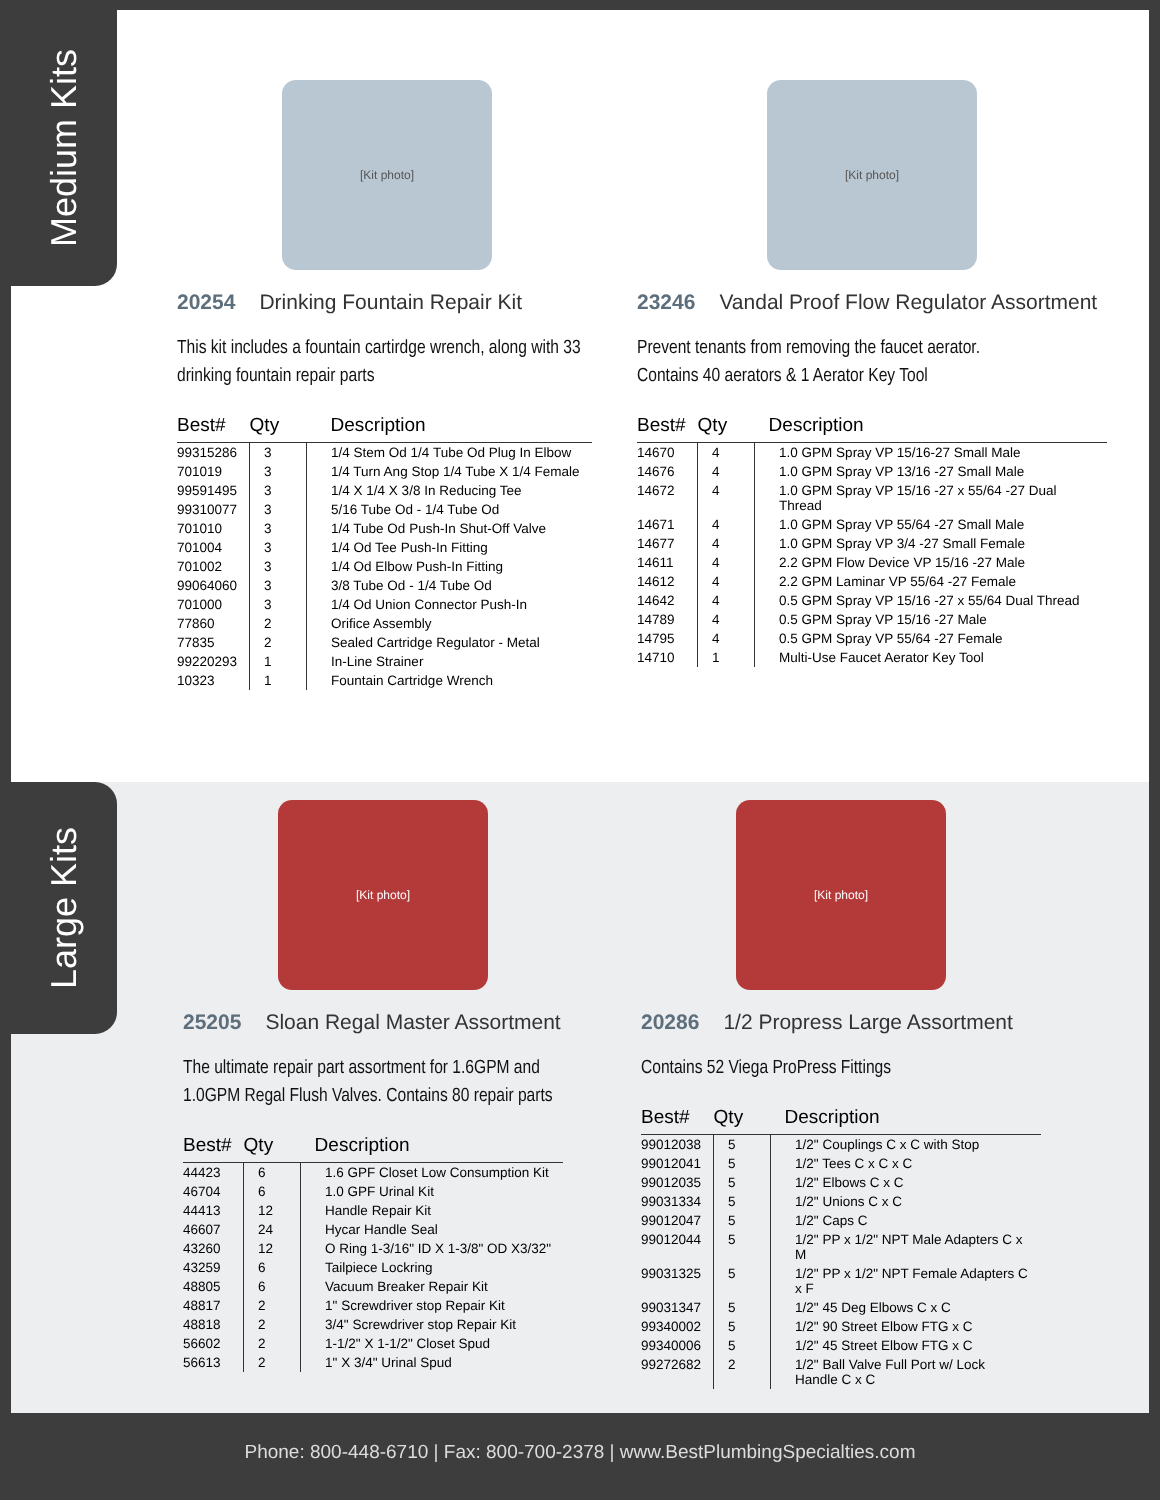Medium Kits
[Kit photo]
20254 Drinking Fountain Repair Kit
This kit includes a fountain cartirdge wrench, along with 33 drinking fountain repair parts
| Best# | Qty | Description |
| --- | --- | --- |
| 99315286 | 3 | 1/4 Stem Od 1/4 Tube Od Plug In Elbow |
| 701019 | 3 | 1/4 Turn Ang Stop 1/4 Tube X 1/4 Female |
| 99591495 | 3 | 1/4 X 1/4 X 3/8 In Reducing Tee |
| 99310077 | 3 | 5/16 Tube Od - 1/4 Tube Od |
| 701010 | 3 | 1/4 Tube Od Push-In Shut-Off Valve |
| 701004 | 3 | 1/4 Od Tee Push-In Fitting |
| 701002 | 3 | 1/4 Od Elbow Push-In Fitting |
| 99064060 | 3 | 3/8 Tube Od - 1/4 Tube Od |
| 701000 | 3 | 1/4 Od Union Connector Push-In |
| 77860 | 2 | Orifice Assembly |
| 77835 | 2 | Sealed Cartridge Regulator - Metal |
| 99220293 | 1 | In-Line Strainer |
| 10323 | 1 | Fountain Cartridge Wrench |
[Kit photo]
23246 Vandal Proof Flow Regulator Assortment
Prevent tenants from removing the faucet aerator.
Contains 40 aerators & 1 Aerator Key Tool
| Best# | Qty | Description |
| --- | --- | --- |
| 14670 | 4 | 1.0 GPM Spray VP 15/16-27 Small Male |
| 14676 | 4 | 1.0 GPM Spray VP 13/16 -27 Small Male |
| 14672 | 4 | 1.0 GPM Spray VP 15/16 -27 x 55/64 -27 Dual Thread |
| 14671 | 4 | 1.0 GPM Spray VP 55/64 -27 Small Male |
| 14677 | 4 | 1.0 GPM Spray VP 3/4 -27 Small Female |
| 14611 | 4 | 2.2 GPM Flow Device VP 15/16 -27 Male |
| 14612 | 4 | 2.2 GPM Laminar VP 55/64 -27 Female |
| 14642 | 4 | 0.5 GPM Spray VP 15/16 -27 x 55/64 Dual Thread |
| 14789 | 4 | 0.5 GPM Spray VP 15/16 -27 Male |
| 14795 | 4 | 0.5 GPM Spray VP 55/64 -27 Female |
| 14710 | 1 | Multi-Use Faucet Aerator Key Tool |
Large Kits
[Kit photo]
25205 Sloan Regal Master Assortment
The ultimate repair part assortment for 1.6GPM and 1.0GPM Regal Flush Valves. Contains 80 repair parts
| Best# | Qty | Description |
| --- | --- | --- |
| 44423 | 6 | 1.6 GPF Closet Low Consumption Kit |
| 46704 | 6 | 1.0 GPF Urinal Kit |
| 44413 | 12 | Handle Repair Kit |
| 46607 | 24 | Hycar Handle Seal |
| 43260 | 12 | O Ring 1-3/16" ID X 1-3/8" OD X3/32" |
| 43259 | 6 | Tailpiece Lockring |
| 48805 | 6 | Vacuum Breaker Repair Kit |
| 48817 | 2 | 1" Screwdriver stop Repair Kit |
| 48818 | 2 | 3/4" Screwdriver stop Repair Kit |
| 56602 | 2 | 1-1/2" X 1-1/2" Closet Spud |
| 56613 | 2 | 1" X 3/4" Urinal Spud |
[Kit photo]
20286 1/2 Propress Large Assortment
Contains 52 Viega ProPress Fittings
| Best# | Qty | Description |
| --- | --- | --- |
| 99012038 | 5 | 1/2" Couplings C x C with Stop |
| 99012041 | 5 | 1/2" Tees C x C x C |
| 99012035 | 5 | 1/2" Elbows C x C |
| 99031334 | 5 | 1/2" Unions C x C |
| 99012047 | 5 | 1/2" Caps C |
| 99012044 | 5 | 1/2" PP x 1/2" NPT Male Adapters C x M |
| 99031325 | 5 | 1/2" PP x 1/2" NPT Female Adapters C x F |
| 99031347 | 5 | 1/2" 45 Deg Elbows C x C |
| 99340002 | 5 | 1/2" 90 Street Elbow FTG x C |
| 99340006 | 5 | 1/2" 45 Street Elbow FTG x C |
| 99272682 | 2 | 1/2" Ball Valve Full Port w/ Lock Handle C x C |
Phone: 800-448-6710 | Fax: 800-700-2378 | www.BestPlumbingSpecialties.com